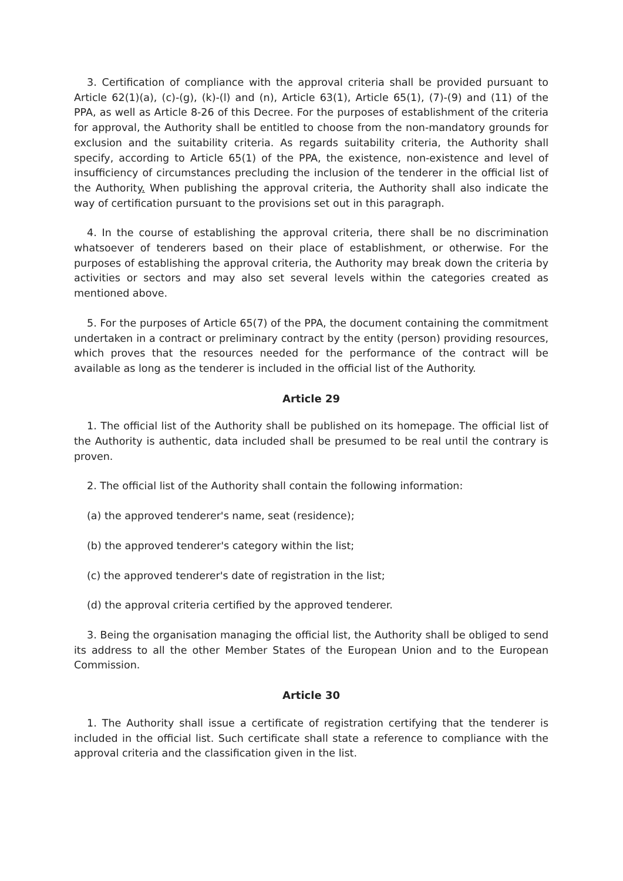3. Certification of compliance with the approval criteria shall be provided pursuant to Article 62(1)(a), (c)-(g), (k)-(l) and (n), Article 63(1), Article 65(1), (7)-(9) and (11) of the PPA, as well as Article 8-26 of this Decree. For the purposes of establishment of the criteria for approval, the Authority shall be entitled to choose from the non-mandatory grounds for exclusion and the suitability criteria. As regards suitability criteria, the Authority shall specify, according to Article 65(1) of the PPA, the existence, non-existence and level of insufficiency of circumstances precluding the inclusion of the tenderer in the official list of the Authority. When publishing the approval criteria, the Authority shall also indicate the way of certification pursuant to the provisions set out in this paragraph.
4. In the course of establishing the approval criteria, there shall be no discrimination whatsoever of tenderers based on their place of establishment, or otherwise. For the purposes of establishing the approval criteria, the Authority may break down the criteria by activities or sectors and may also set several levels within the categories created as mentioned above.
5. For the purposes of Article 65(7) of the PPA, the document containing the commitment undertaken in a contract or preliminary contract by the entity (person) providing resources, which proves that the resources needed for the performance of the contract will be available as long as the tenderer is included in the official list of the Authority.
Article 29
1. The official list of the Authority shall be published on its homepage. The official list of the Authority is authentic, data included shall be presumed to be real until the contrary is proven.
2. The official list of the Authority shall contain the following information:
(a) the approved tenderer's name, seat (residence);
(b) the approved tenderer's category within the list;
(c) the approved tenderer's date of registration in the list;
(d) the approval criteria certified by the approved tenderer.
3. Being the organisation managing the official list, the Authority shall be obliged to send its address to all the other Member States of the European Union and to the European Commission.
Article 30
1. The Authority shall issue a certificate of registration certifying that the tenderer is included in the official list. Such certificate shall state a reference to compliance with the approval criteria and the classification given in the list.